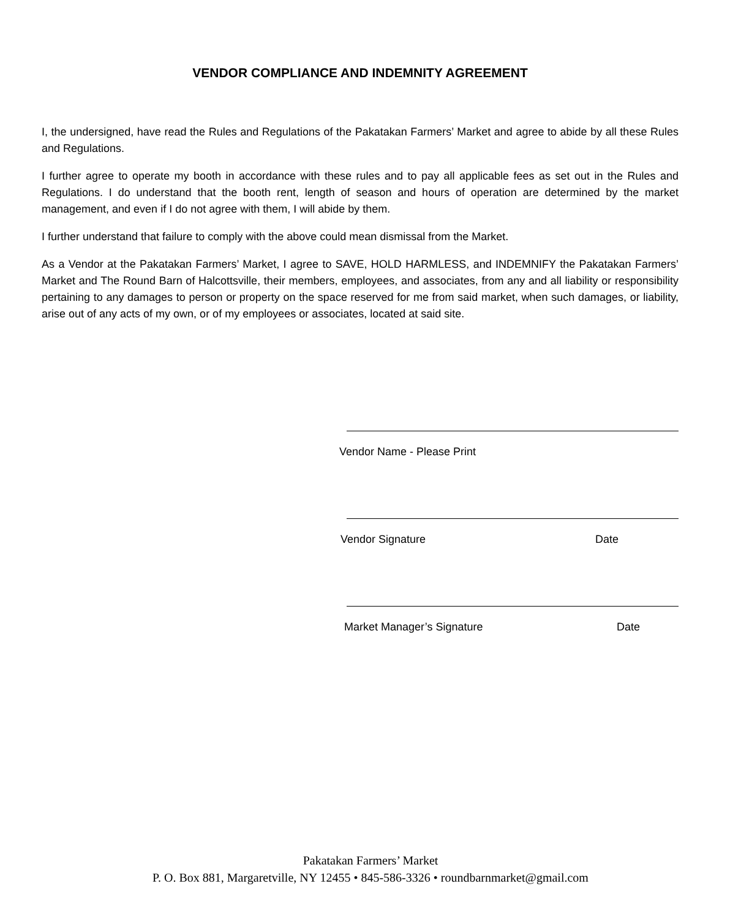VENDOR COMPLIANCE AND INDEMNITY AGREEMENT
I, the undersigned, have read the Rules and Regulations of the Pakatakan Farmers’ Market and agree to abide by all these Rules and Regulations.
I further agree to operate my booth in accordance with these rules and to pay all applicable fees as set out in the Rules and Regulations. I do understand that the booth rent, length of season and hours of operation are determined by the market management, and even if I do not agree with them, I will abide by them.
I further understand that failure to comply with the above could mean dismissal from the Market.
As a Vendor at the Pakatakan Farmers’ Market, I agree to SAVE, HOLD HARMLESS, and INDEMNIFY the Pakatakan Farmers’ Market and The Round Barn of Halcottsville, their members, employees, and associates, from any and all liability or responsibility pertaining to any damages to person or property on the space reserved for me from said market, when such damages, or liability, arise out of any acts of my own, or of my employees or associates, located at said site.
Vendor Name - Please Print
Vendor Signature Date
Market Manager’s Signature Date
Pakatakan Farmers’ Market
P. O. Box 881, Margaretville, NY 12455 • 845-586-3326 • roundbarnmarket@gmail.com